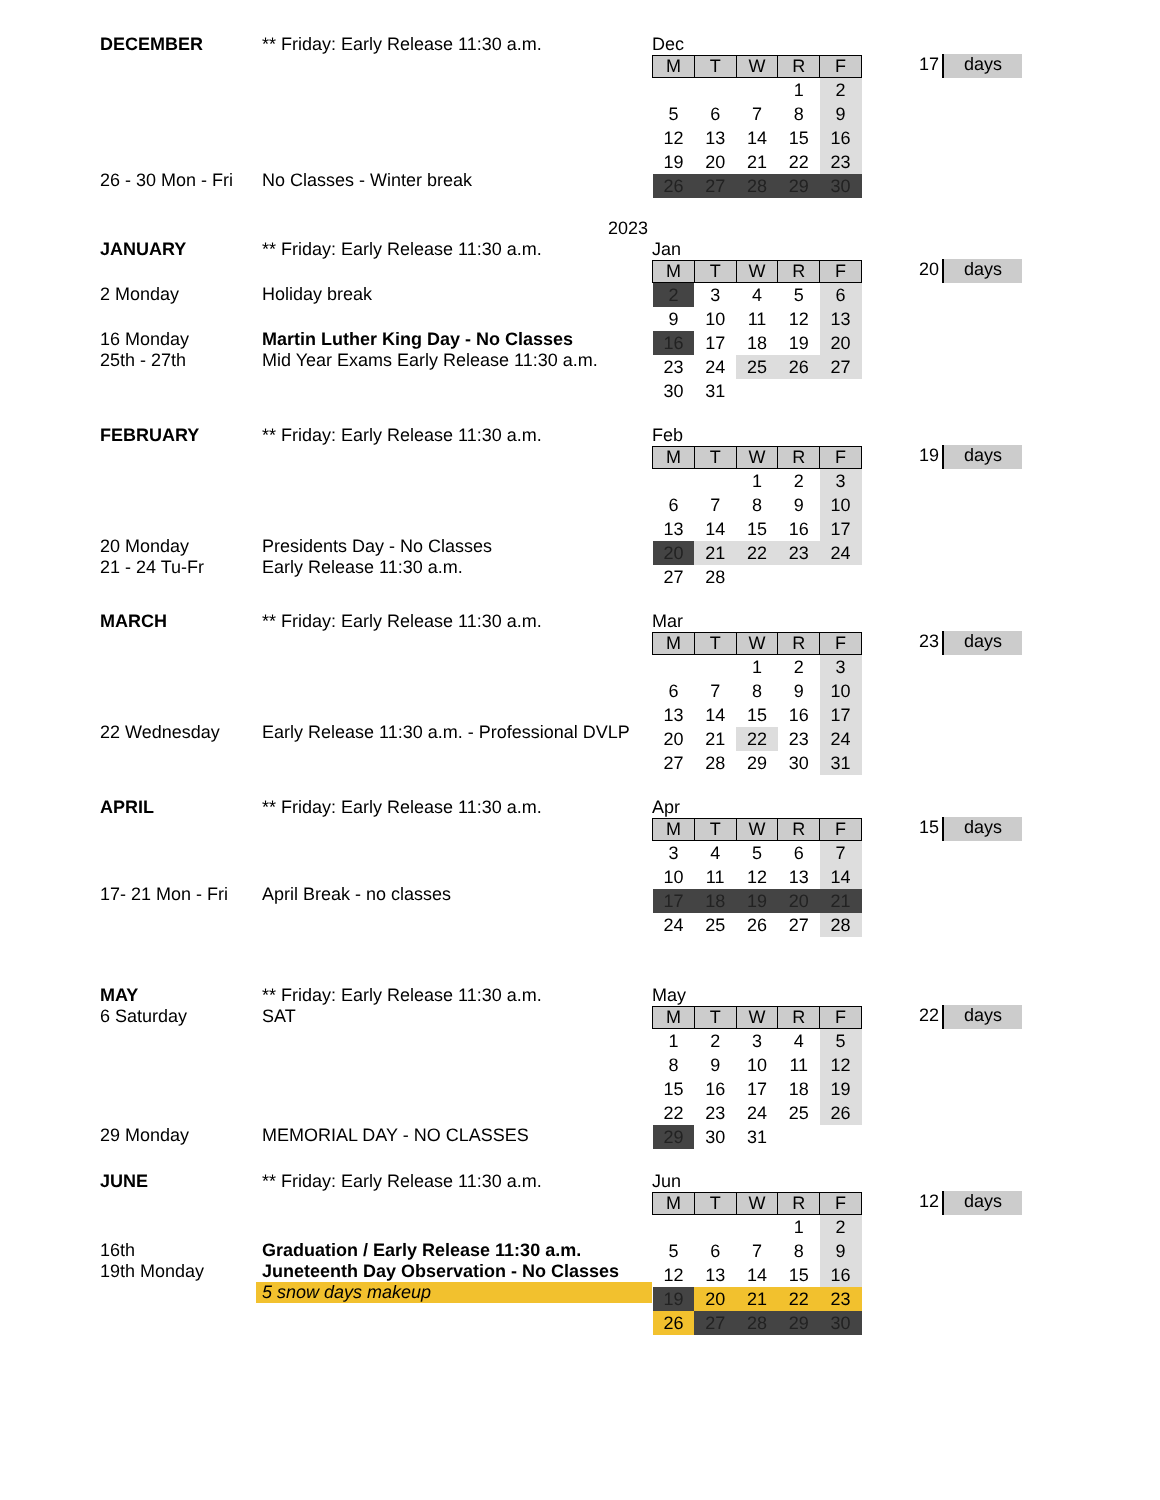DECEMBER ** Friday: Early Release 11:30 a.m.
26 - 30 Mon - Fri
No Classes - Winter break
Dec
| M | T | W | R | F |
| --- | --- | --- | --- | --- |
| | | | 1 | 2 |
| 5 | 6 | 7 | 8 | 9 |
| 12 | 13 | 14 | 15 | 16 |
| 19 | 20 | 21 | 22 | 23 |
| 26 | 27 | 28 | 29 | 30 |
17 days
2023
JANUARY ** Friday: Early Release 11:30 a.m.
2 Monday Holiday break
16 Monday Martin Luther King Day - No Classes
25th - 27th Mid Year Exams Early Release 11:30 a.m.
Jan
| M | T | W | R | F |
| --- | --- | --- | --- | --- |
| 2 | 3 | 4 | 5 | 6 |
| 9 | 10 | 11 | 12 | 13 |
| 16 | 17 | 18 | 19 | 20 |
| 23 | 24 | 25 | 26 | 27 |
| 30 | 31 | | | |
20 days
FEBRUARY ** Friday: Early Release 11:30 a.m.
20 Monday Presidents Day - No Classes
21 - 24 Tu-Fr Early Release 11:30 a.m.
Feb
| M | T | W | R | F |
| --- | --- | --- | --- | --- |
| | | 1 | 2 | 3 |
| 6 | 7 | 8 | 9 | 10 |
| 13 | 14 | 15 | 16 | 17 |
| 20 | 21 | 22 | 23 | 24 |
| 27 | 28 | | | |
19 days
MARCH ** Friday: Early Release 11:30 a.m.
22 Wednesday Early Release 11:30 a.m. - Professional DVLP
Mar
| M | T | W | R | F |
| --- | --- | --- | --- | --- |
| | | 1 | 2 | 3 |
| 6 | 7 | 8 | 9 | 10 |
| 13 | 14 | 15 | 16 | 17 |
| 20 | 21 | 22 | 23 | 24 |
| 27 | 28 | 29 | 30 | 31 |
23 days
APRIL ** Friday: Early Release 11:30 a.m.
17- 21 Mon - Fri
April Break - no classes
Apr
| M | T | W | R | F |
| --- | --- | --- | --- | --- |
| 3 | 4 | 5 | 6 | 7 |
| 10 | 11 | 12 | 13 | 14 |
| 17 | 18 | 19 | 20 | 21 |
| 24 | 25 | 26 | 27 | 28 |
15 days
MAY ** Friday: Early Release 11:30 a.m.
6 Saturday SAT
29 Monday MEMORIAL DAY - NO CLASSES
May
| M | T | W | R | F |
| --- | --- | --- | --- | --- |
| 1 | 2 | 3 | 4 | 5 |
| 8 | 9 | 10 | 11 | 12 |
| 15 | 16 | 17 | 18 | 19 |
| 22 | 23 | 24 | 25 | 26 |
| 29 | 30 | 31 | | |
22 days
JUNE ** Friday: Early Release 11:30 a.m.
16th Graduation / Early Release 11:30 a.m.
19th Monday Juneteenth Day Observation - No Classes
5 snow days makeup
Jun
| M | T | W | R | F |
| --- | --- | --- | --- | --- |
| | | | 1 | 2 |
| 5 | 6 | 7 | 8 | 9 |
| 12 | 13 | 14 | 15 | 16 |
| 19 | 20 | 21 | 22 | 23 |
| 26 | 27 | 28 | 29 | 30 |
12 days